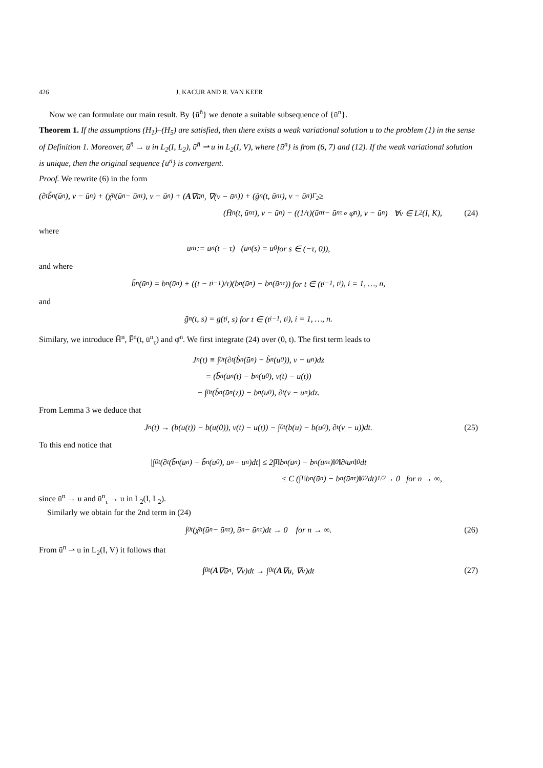426 J. KACUR AND R. VAN KEER
Now we can formulate our main result. By {ū<sup>n̄</sup>} we denote a suitable subsequence of {ū<sup>n</sup>}.
Theorem 1. If the assumptions (H<sub>1</sub>)–(H<sub>5</sub>) are satisfied, then there exists a weak variational solution u to the problem (1) in the sense of Definition 1. Moreover, ū<sup>n̄</sup> → u in L<sub>2</sub>(I, L<sub>2</sub>), ū<sup>n̄</sup> ⇀ u in L<sub>2</sub>(I, V), where {ū<sup>n</sup>} is from (6, 7) and (12). If the weak variational solution is unique, then the original sequence {ū<sup>n</sup>} is convergent.
Proof. We rewrite (6) in the form
(∂<sub>t</sub>b̃<sub>n</sub>(ū<sup>n</sup>), v − ū<sup>n</sup>) + (χ̄<sup>n</sup>(ū<sup>n</sup> − ū<sup>n</sup><sub>τ</sub>), v − ū<sup>n</sup>) + (A ∇ū<sup>n</sup>, ∇(v − ū<sup>n</sup>)) + (ḡ<sup>n</sup>(t, ū<sup>n</sup><sub>τ</sub>), v − ū<sup>n</sup>)<sub>Γ<sub>2</sub></sub> ≥
(H̄<sup>n</sup>(t, ū<sup>n</sup><sub>τ</sub>), v − ū<sup>n</sup>) − ((1/τ)(ū<sup>n</sup><sub>τ</sub> − ū<sup>n</sup><sub>τ</sub> ∘ φ̄<sup>n</sup>), v − ū<sup>n</sup>) ∀v ∈ L<sub>2</sub>(I, K), (24)
where
ū<sup>n</sup><sub>τ</sub> := ū<sup>n</sup>(t − τ) (ū<sup>n</sup>(s) = u<sub>0</sub> for s ∈ (−τ, 0)),
and where
b̃<sub>n</sub>(ū<sup>n</sup>) = b<sub>n</sub>(ū<sup>n</sup>) + ((t − t<sub>i−1</sub>)/τ)(b<sub>n</sub>(ū<sup>n</sup>) − b<sub>n</sub>(ū<sup>n</sup><sub>τ</sub>)) for t ∈ (t<sub>i−1</sub>, t<sub>i</sub>), i = 1, …, n,
and
ḡ<sup>n</sup>(t, s) = g(t<sub>i</sub>, s) for t ∈ (t<sub>i−1</sub>, t<sub>i</sub>), i = 1, …, n.
Similary, we introduce H̄<sup>n</sup>, F̄<sup>n</sup>(t, ū<sup>n</sup><sub>τ</sub>) and φ̄<sup>n</sup>. We first integrate (24) over (0, t). The first term leads to
J<sub>n</sub>(t) ≡ ∫<sub>0</sub><sup>t</sup>(∂<sub>t</sub>(b̃<sub>n</sub>(ū<sup>n</sup>) − b̃<sub>n</sub>(u<sub>0</sub>)), v − u<sup>n</sup>)dz
= (b̃<sub>n</sub>(ū<sup>n</sup>(t) − b<sub>n</sub>(u<sub>0</sub>), v(t) − u(t))
− ∫<sub>0</sub><sup>t</sup>(b̃<sub>n</sub>(ū<sup>n</sup>(z)) − b<sub>n</sub>(u<sub>0</sub>), ∂<sub>t</sub>(v − u<sup>n</sup>)dz.
From Lemma 3 we deduce that
J<sub>n</sub>(t) → (b(u(t)) − b(u(0)), v(t) − u(t)) − ∫<sub>0</sub><sup>t</sup>(b(u) − b(u<sub>0</sub>), ∂<sub>t</sub>(v − u))dt. (25)
To this end notice that
|∫<sub>0</sub><sup>t</sup>(∂<sub>t</sub>(b̃<sub>n</sub>(ū<sup>n</sup>) − b̃<sub>n</sub>(u<sub>0</sub>), ū<sup>n</sup> − u<sup>n</sup>)dt| ≤ 2∫<sub>I</sub>‖b<sub>n</sub>(ū<sup>n</sup>) − b<sub>n</sub>(ū<sup>n</sup><sub>τ</sub>)‖<sub>0</sub> ‖∂<sub>t</sub>u<sup>n</sup>‖<sub>0</sub> dt
≤ C (∫<sub>I</sub>‖b<sub>n</sub>(ū<sup>n</sup>) − b<sub>n</sub>(ū<sup>n</sup><sub>τ</sub>)‖<sub>0</sub><sup>2</sup> dt)<sup>1/2</sup> → 0 for n → ∞,
since ū<sup>n</sup> → u and ū<sup>n</sup><sub>τ</sub> → u in L<sub>2</sub>(I, L<sub>2</sub>).
Similarly we obtain for the 2nd term in (24)
∫<sub>0</sub><sup>t</sup>(χ̄<sup>n</sup>(ū<sup>n</sup> − ū<sup>n</sup><sub>τ</sub>), ū<sup>n</sup> − ū<sup>n</sup><sub>τ</sub>)dt → 0 for n → ∞. (26)
From ū<sup>n</sup> ⇀ u in L<sub>2</sub>(I, V) it follows that
∫<sub>0</sub><sup>t</sup>(A ∇ū<sup>n</sup>, ∇v)dt → ∫<sub>0</sub><sup>t</sup>(A ∇u, ∇v)dt (27)